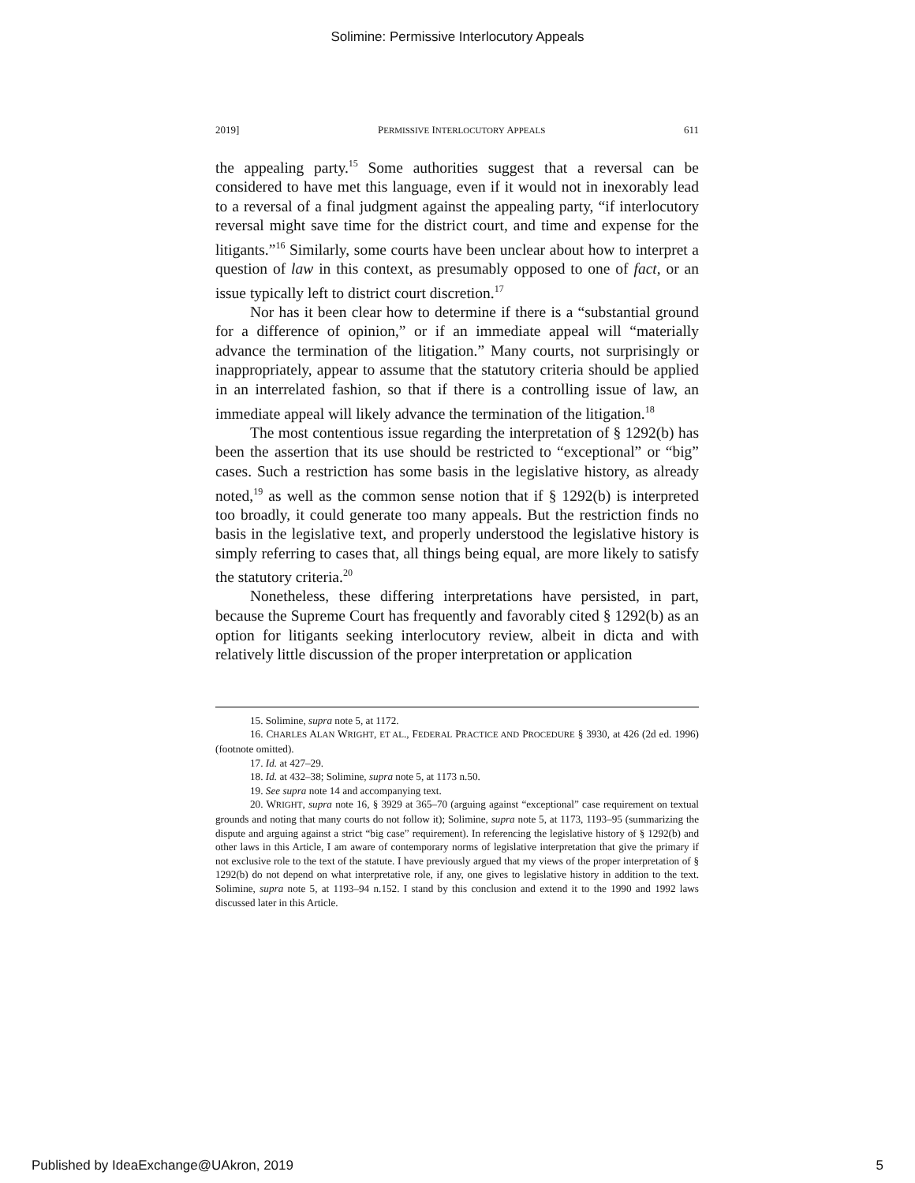Solimine: Permissive Interlocutory Appeals
2019] PERMISSIVE INTERLOCUTORY APPEALS 611
the appealing party.<sup>15</sup> Some authorities suggest that a reversal can be considered to have met this language, even if it would not in inexorably lead to a reversal of a final judgment against the appealing party, “if interlocutory reversal might save time for the district court, and time and expense for the litigants.”<sup>16</sup> Similarly, some courts have been unclear about how to interpret a question of law in this context, as presumably opposed to one of fact, or an issue typically left to district court discretion.<sup>17</sup>
Nor has it been clear how to determine if there is a “substantial ground for a difference of opinion,” or if an immediate appeal will “materially advance the termination of the litigation.” Many courts, not surprisingly or inappropriately, appear to assume that the statutory criteria should be applied in an interrelated fashion, so that if there is a controlling issue of law, an immediate appeal will likely advance the termination of the litigation.<sup>18</sup>
The most contentious issue regarding the interpretation of § 1292(b) has been the assertion that its use should be restricted to “exceptional” or “big” cases. Such a restriction has some basis in the legislative history, as already noted,<sup>19</sup> as well as the common sense notion that if § 1292(b) is interpreted too broadly, it could generate too many appeals. But the restriction finds no basis in the legislative text, and properly understood the legislative history is simply referring to cases that, all things being equal, are more likely to satisfy the statutory criteria.<sup>20</sup>
Nonetheless, these differing interpretations have persisted, in part, because the Supreme Court has frequently and favorably cited § 1292(b) as an option for litigants seeking interlocutory review, albeit in dicta and with relatively little discussion of the proper interpretation or application
15. Solimine, supra note 5, at 1172.
16. CHARLES ALAN WRIGHT, ET AL., FEDERAL PRACTICE AND PROCEDURE § 3930, at 426 (2d ed. 1996) (footnote omitted).
17. Id. at 427–29.
18. Id. at 432–38; Solimine, supra note 5, at 1173 n.50.
19. See supra note 14 and accompanying text.
20. WRIGHT, supra note 16, § 3929 at 365–70 (arguing against “exceptional” case requirement on textual grounds and noting that many courts do not follow it); Solimine, supra note 5, at 1173, 1193–95 (summarizing the dispute and arguing against a strict “big case” requirement). In referencing the legislative history of § 1292(b) and other laws in this Article, I am aware of contemporary norms of legislative interpretation that give the primary if not exclusive role to the text of the statute. I have previously argued that my views of the proper interpretation of § 1292(b) do not depend on what interpretative role, if any, one gives to legislative history in addition to the text. Solimine, supra note 5, at 1193–94 n.152. I stand by this conclusion and extend it to the 1990 and 1992 laws discussed later in this Article.
Published by IdeaExchange@UAkron, 2019 5